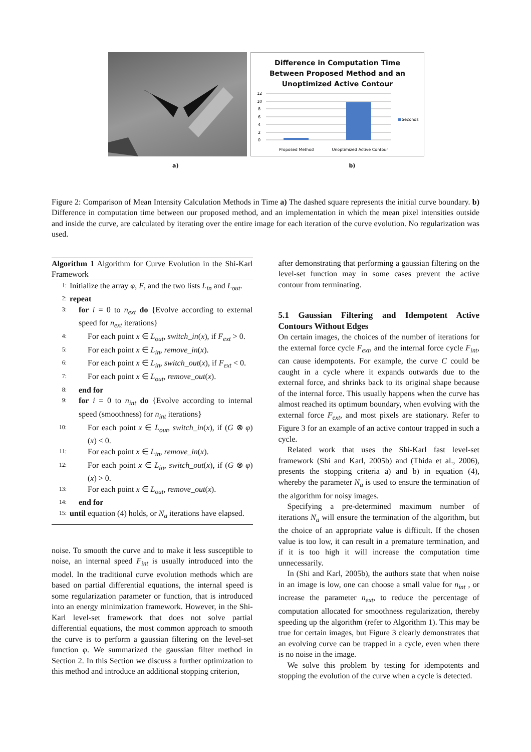Difference in Computation Time
Between Proposed Method and an
Unoptimized Active Contour
12
10
8
6
4
2
0
Seconds
Proposed Method Unoptimized Active Contour
a) b)
Figure 2: Comparison of Mean Intensity Calculation Methods in Time a) The dashed square represents the initial curve boundary. b) Difference in computation time between our proposed method, and an implementation in which the mean pixel intensities outside and inside the curve, are calculated by iterating over the entire image for each iteration of the curve evolution. No regularization was used.
Algorithm 1 Algorithm for Curve Evolution in the Shi-Karl Framework
1: Initialize the array φ, F, and the two lists L<sub>in</sub> and L<sub>out</sub>.
2: repeat
3: for i = 0 to n<sub>ext</sub> do {Evolve according to external speed for n<sub>ext</sub> iterations}
4: For each point x ∈ L<sub>out</sub>, switch_in(x), if F<sub>ext</sub> > 0.
5: For each point x ∈ L<sub>in</sub>, remove_in(x).
6: For each point x ∈ L<sub>in</sub>, switch_out(x), if F<sub>ext</sub> < 0.
7: For each point x ∈ L<sub>out</sub>, remove_out(x).
8: end for
9: for i = 0 to n<sub>int</sub> do {Evolve according to internal speed (smoothness) for n<sub>int</sub> iterations}
10: For each point x ∈ L<sub>out</sub>, switch_in(x), if (G ⊗ φ)(x) < 0.
11: For each point x ∈ L<sub>in</sub>, remove_in(x).
12: For each point x ∈ L<sub>in</sub>, switch_out(x), if (G ⊗ φ)(x) > 0.
13: For each point x ∈ L<sub>out</sub>, remove_out(x).
14: end for
15: until equation (4) holds, or N<sub>a</sub> iterations have elapsed.
noise. To smooth the curve and to make it less susceptible to noise, an internal speed F<sub>int</sub> is usually introduced into the model. In the traditional curve evolution methods which are based on partial differential equations, the internal speed is some regularization parameter or function, that is introduced into an energy minimization framework. However, in the Shi-Karl level-set framework that does not solve partial differential equations, the most common approach to smooth the curve is to perform a gaussian filtering on the level-set function φ. We summarized the gaussian filter method in Section 2. In this Section we discuss a further optimization to this method and introduce an additional stopping criterion,
after demonstrating that performing a gaussian filtering on the level-set function may in some cases prevent the active contour from terminating.
5.1 Gaussian Filtering and Idempotent Active Contours Without Edges
On certain images, the choices of the number of iterations for the external force cycle F<sub>ext</sub>, and the internal force cycle F<sub>int</sub>, can cause idempotents. For example, the curve C could be caught in a cycle where it expands outwards due to the external force, and shrinks back to its original shape because of the internal force. This usually happens when the curve has almost reached its optimum boundary, when evolving with the external force F<sub>ext</sub>, and most pixels are stationary. Refer to Figure 3 for an example of an active contour trapped in such a cycle.
Related work that uses the Shi-Karl fast level-set framework (Shi and Karl, 2005b) and (Thida et al., 2006), presents the stopping criteria a) and b) in equation (4), whereby the parameter N<sub>a</sub> is used to ensure the termination of the algorithm for noisy images.
Specifying a pre-determined maximum number of iterations N<sub>a</sub> will ensure the termination of the algorithm, but the choice of an appropriate value is difficult. If the chosen value is too low, it can result in a premature termination, and if it is too high it will increase the computation time unnecessarily.
In (Shi and Karl, 2005b), the authors state that when noise in an image is low, one can choose a small value for n<sub>int</sub> , or increase the parameter n<sub>ext</sub>, to reduce the percentage of computation allocated for smoothness regularization, thereby speeding up the algorithm (refer to Algorithm 1). This may be true for certain images, but Figure 3 clearly demonstrates that an evolving curve can be trapped in a cycle, even when there is no noise in the image.
We solve this problem by testing for idempotents and stopping the evolution of the curve when a cycle is detected.